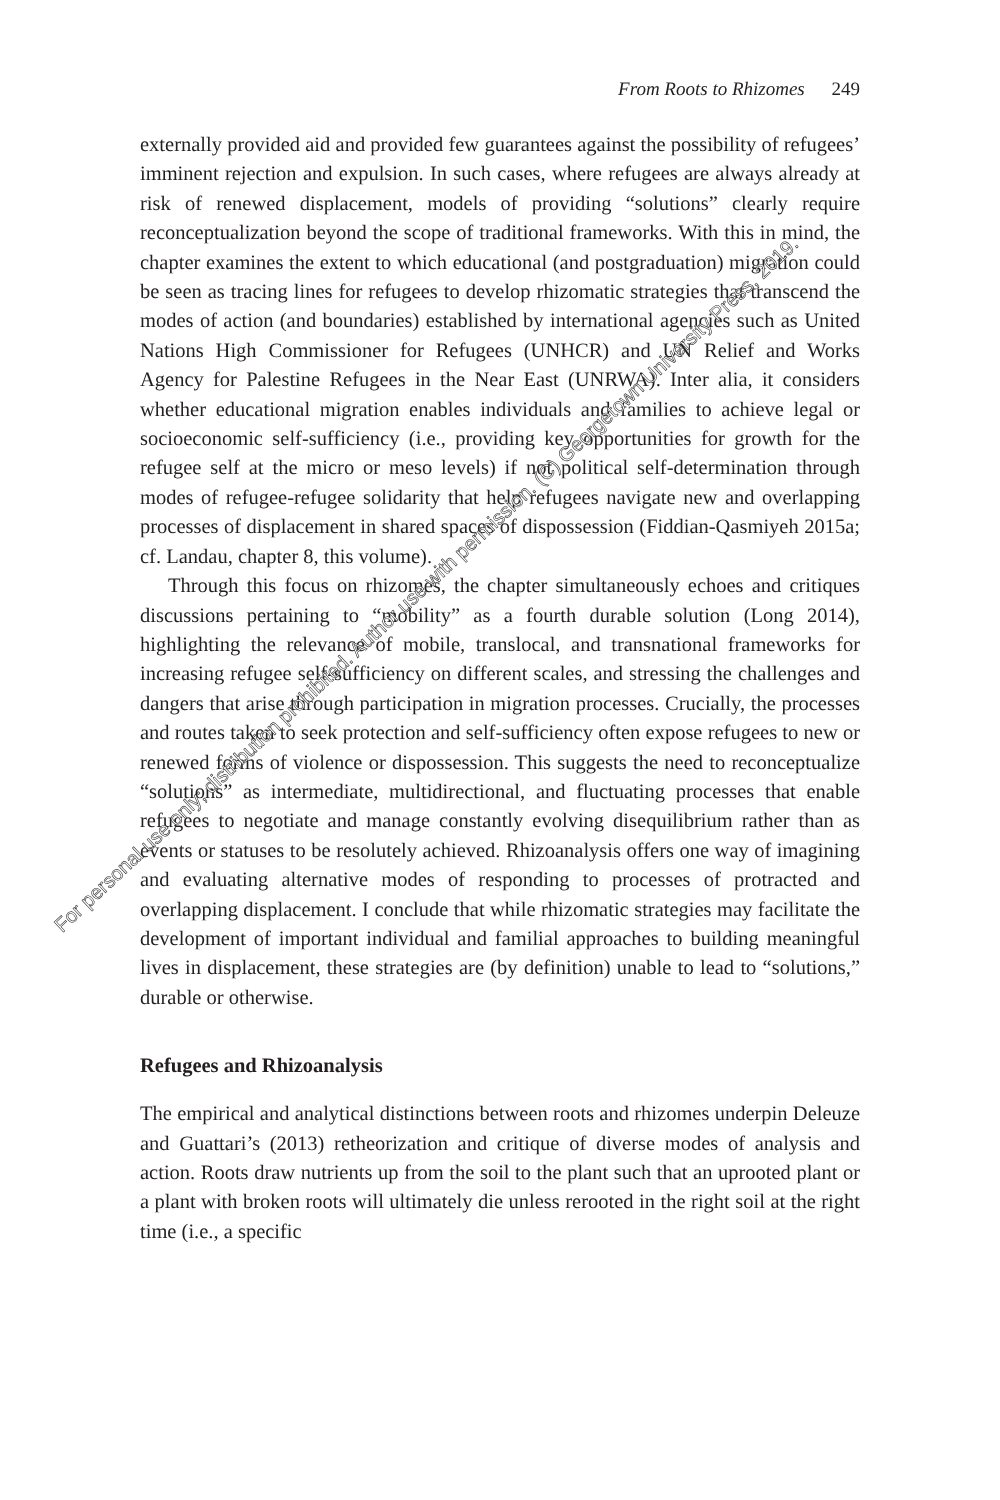From Roots to Rhizomes 249
externally provided aid and provided few guarantees against the possibility of refugees’ imminent rejection and expulsion. In such cases, where refugees are always already at risk of renewed displacement, models of providing “solutions” clearly require reconceptualization beyond the scope of traditional frameworks. With this in mind, the chapter examines the extent to which educational (and postgraduation) migration could be seen as tracing lines for refugees to develop rhizomatic strategies that transcend the modes of action (and boundaries) established by international agencies such as United Nations High Commissioner for Refugees (UNHCR) and UN Relief and Works Agency for Palestine Refugees in the Near East (UNRWA). Inter alia, it considers whether educational migration enables individuals and families to achieve legal or socioeconomic self-sufficiency (i.e., providing key opportunities for growth for the refugee self at the micro or meso levels) if not political self-determination through modes of refugee-refugee solidarity that help refugees navigate new and overlapping processes of displacement in shared spaces of dispossession (Fiddian-Qasmiyeh 2015a; cf. Landau, chapter 8, this volume).
Through this focus on rhizomes, the chapter simultaneously echoes and critiques discussions pertaining to “mobility” as a fourth durable solution (Long 2014), highlighting the relevance of mobile, translocal, and transnational frameworks for increasing refugee self-sufficiency on different scales, and stressing the challenges and dangers that arise through participation in migration processes. Crucially, the processes and routes taken to seek protection and self-sufficiency often expose refugees to new or renewed forms of violence or dispossession. This suggests the need to reconceptualize “solutions” as intermediate, multidirectional, and fluctuating processes that enable refugees to negotiate and manage constantly evolving disequilibrium rather than as events or statuses to be resolutely achieved. Rhizoanalysis offers one way of imagining and evaluating alternative modes of responding to processes of protracted and overlapping displacement. I conclude that while rhizomatic strategies may facilitate the development of important individual and familial approaches to building meaningful lives in displacement, these strategies are (by definition) unable to lead to “solutions,” durable or otherwise.
Refugees and Rhizoanalysis
The empirical and analytical distinctions between roots and rhizomes underpin Deleuze and Guattari’s (2013) retheorization and critique of diverse modes of analysis and action. Roots draw nutrients up from the soil to the plant such that an uprooted plant or a plant with broken roots will ultimately die unless rerooted in the right soil at the right time (i.e., a specific
For personal use only; distribution prohibited. Author use with permission. (C) Georgetown University Press, 2019.